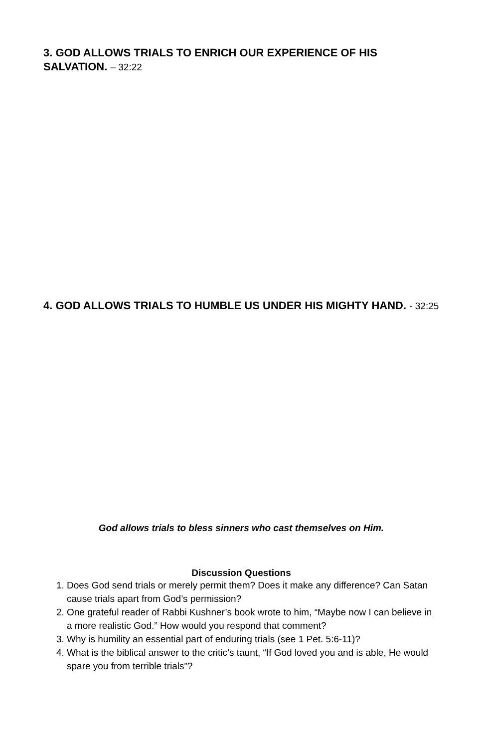3. GOD ALLOWS TRIALS TO ENRICH OUR EXPERIENCE OF HIS SALVATION. – 32:22
4. GOD ALLOWS TRIALS TO HUMBLE US UNDER HIS MIGHTY HAND. - 32:25
God allows trials to bless sinners who cast themselves on Him.
Discussion Questions
1. Does God send trials or merely permit them? Does it make any difference? Can Satan cause trials apart from God’s permission?
2. One grateful reader of Rabbi Kushner’s book wrote to him, “Maybe now I can believe in a more realistic God.” How would you respond that comment?
3. Why is humility an essential part of enduring trials (see 1 Pet. 5:6-11)?
4. What is the biblical answer to the critic’s taunt, “If God loved you and is able, He would spare you from terrible trials”?